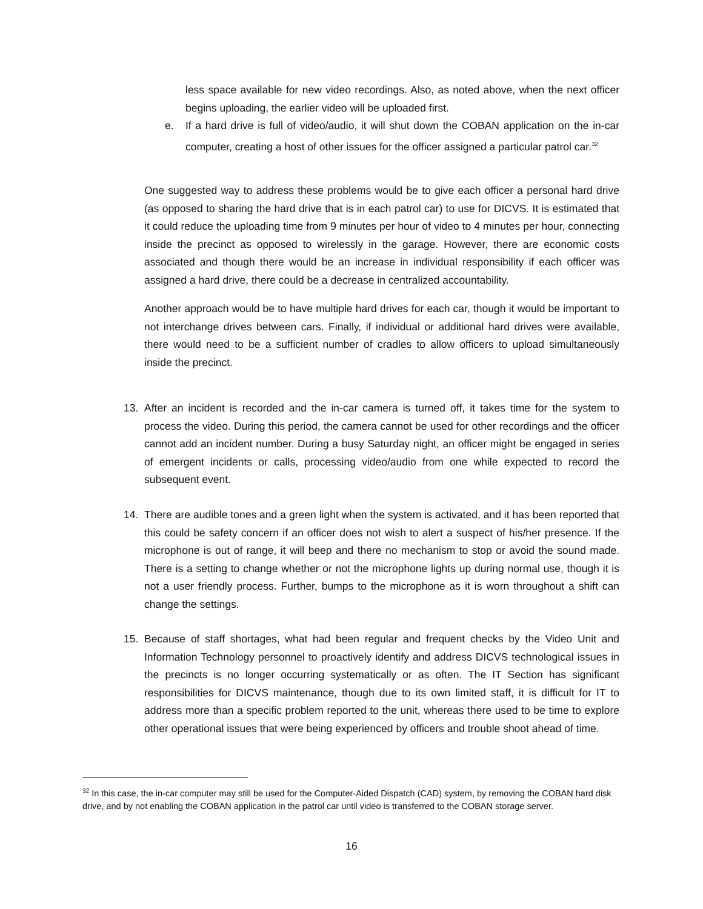less space available for new video recordings. Also, as noted above, when the next officer begins uploading, the earlier video will be uploaded first.
e. If a hard drive is full of video/audio, it will shut down the COBAN application on the in-car computer, creating a host of other issues for the officer assigned a particular patrol car.<sup>32</sup>
One suggested way to address these problems would be to give each officer a personal hard drive (as opposed to sharing the hard drive that is in each patrol car) to use for DICVS. It is estimated that it could reduce the uploading time from 9 minutes per hour of video to 4 minutes per hour, connecting inside the precinct as opposed to wirelessly in the garage. However, there are economic costs associated and though there would be an increase in individual responsibility if each officer was assigned a hard drive, there could be a decrease in centralized accountability.
Another approach would be to have multiple hard drives for each car, though it would be important to not interchange drives between cars. Finally, if individual or additional hard drives were available, there would need to be a sufficient number of cradles to allow officers to upload simultaneously inside the precinct.
13. After an incident is recorded and the in-car camera is turned off, it takes time for the system to process the video. During this period, the camera cannot be used for other recordings and the officer cannot add an incident number. During a busy Saturday night, an officer might be engaged in series of emergent incidents or calls, processing video/audio from one while expected to record the subsequent event.
14. There are audible tones and a green light when the system is activated, and it has been reported that this could be safety concern if an officer does not wish to alert a suspect of his/her presence. If the microphone is out of range, it will beep and there no mechanism to stop or avoid the sound made. There is a setting to change whether or not the microphone lights up during normal use, though it is not a user friendly process. Further, bumps to the microphone as it is worn throughout a shift can change the settings.
15. Because of staff shortages, what had been regular and frequent checks by the Video Unit and Information Technology personnel to proactively identify and address DICVS technological issues in the precincts is no longer occurring systematically or as often. The IT Section has significant responsibilities for DICVS maintenance, though due to its own limited staff, it is difficult for IT to address more than a specific problem reported to the unit, whereas there used to be time to explore other operational issues that were being experienced by officers and trouble shoot ahead of time.
<sup>32</sup> In this case, the in-car computer may still be used for the Computer-Aided Dispatch (CAD) system, by removing the COBAN hard disk drive, and by not enabling the COBAN application in the patrol car until video is transferred to the COBAN storage server.
16